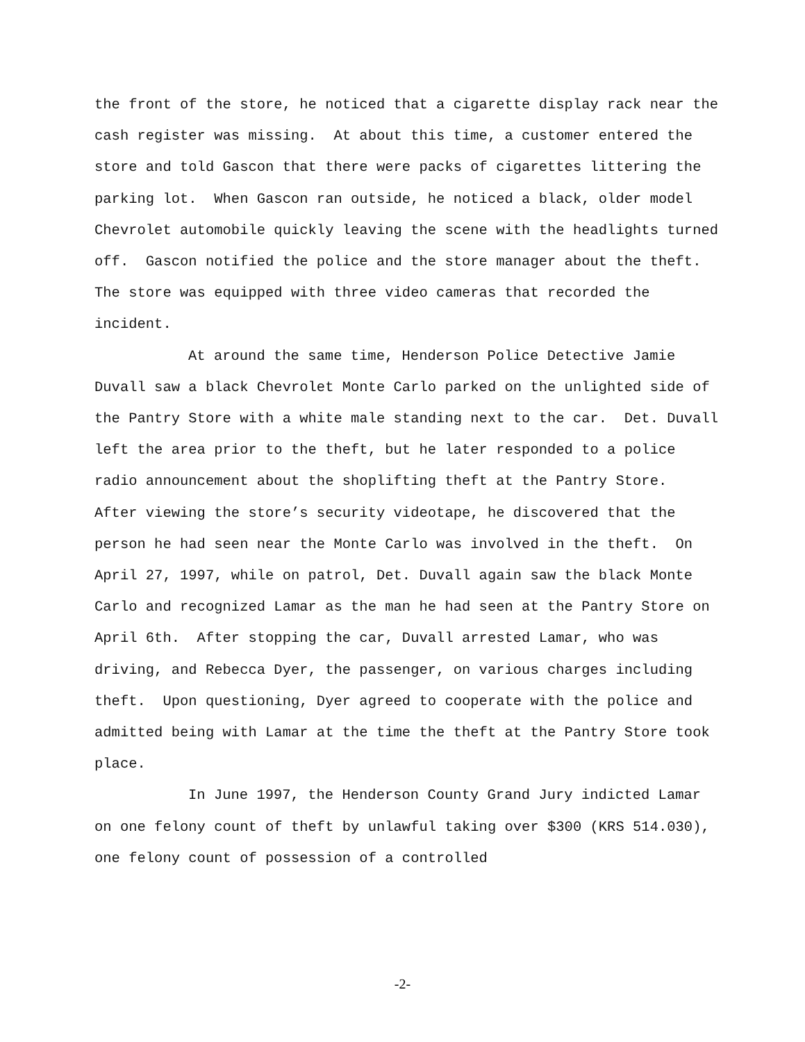the front of the store, he noticed that a cigarette display rack near the cash register was missing. At about this time, a customer entered the store and told Gascon that there were packs of cigarettes littering the parking lot. When Gascon ran outside, he noticed a black, older model Chevrolet automobile quickly leaving the scene with the headlights turned off. Gascon notified the police and the store manager about the theft. The store was equipped with three video cameras that recorded the incident.
At around the same time, Henderson Police Detective Jamie Duvall saw a black Chevrolet Monte Carlo parked on the unlighted side of the Pantry Store with a white male standing next to the car. Det. Duvall left the area prior to the theft, but he later responded to a police radio announcement about the shoplifting theft at the Pantry Store. After viewing the store’s security videotape, he discovered that the person he had seen near the Monte Carlo was involved in the theft. On April 27, 1997, while on patrol, Det. Duvall again saw the black Monte Carlo and recognized Lamar as the man he had seen at the Pantry Store on April 6th. After stopping the car, Duvall arrested Lamar, who was driving, and Rebecca Dyer, the passenger, on various charges including theft. Upon questioning, Dyer agreed to cooperate with the police and admitted being with Lamar at the time the theft at the Pantry Store took place.
In June 1997, the Henderson County Grand Jury indicted Lamar on one felony count of theft by unlawful taking over $300 (KRS 514.030), one felony count of possession of a controlled
-2-